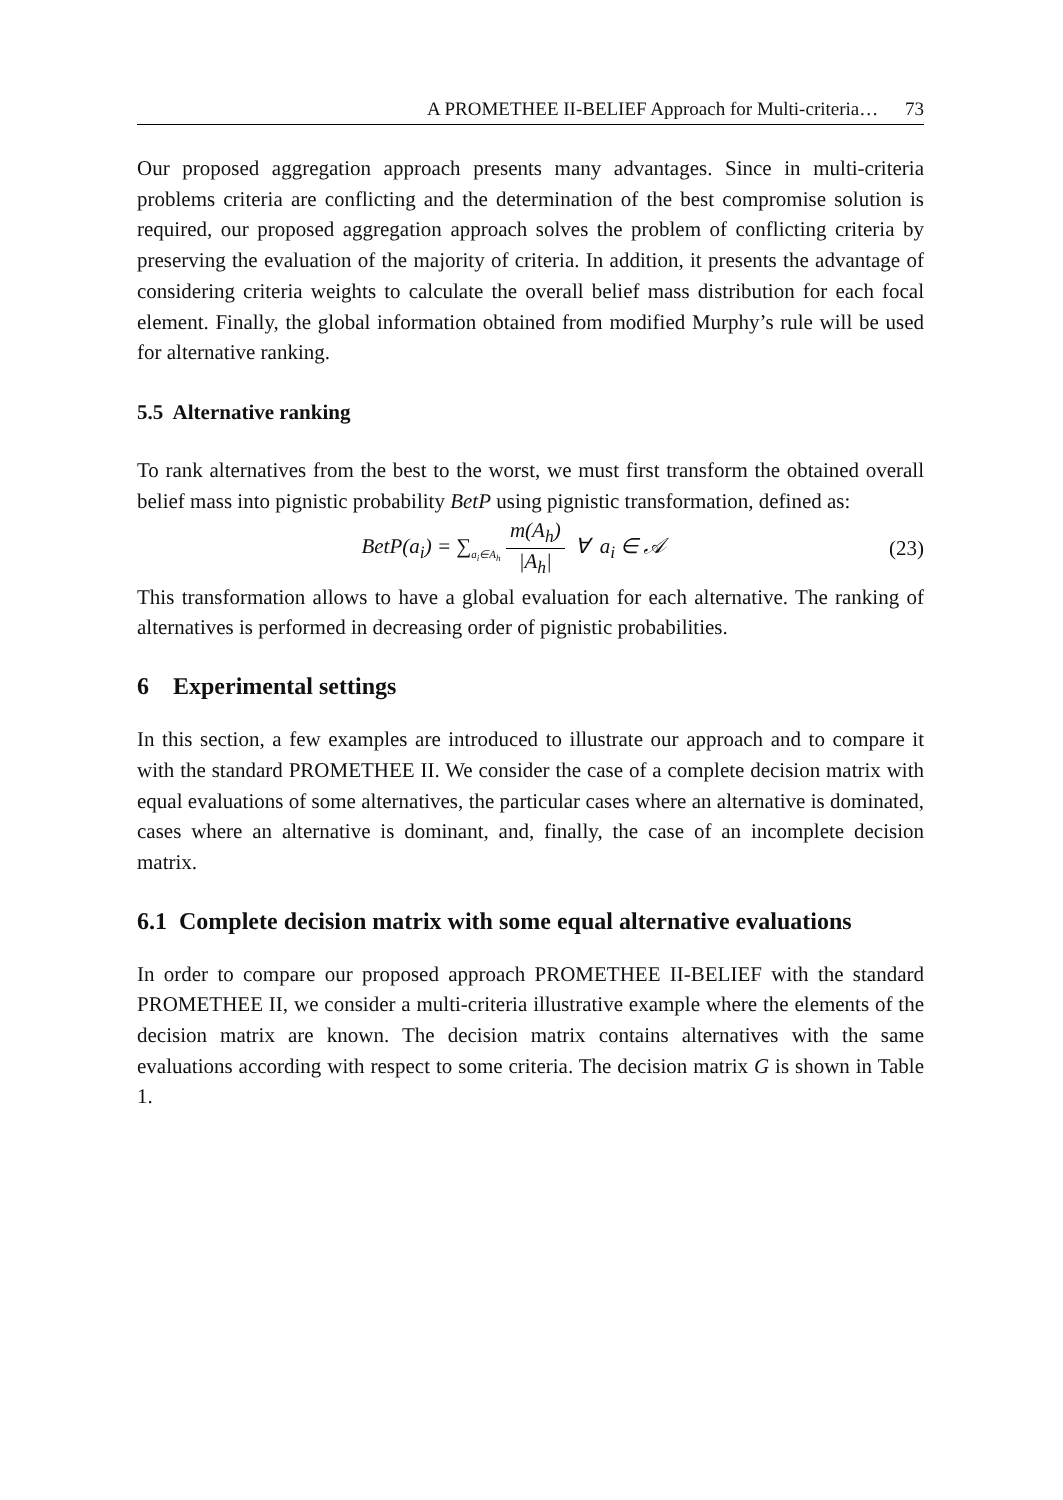A PROMETHEE II-BELIEF Approach for Multi-criteria… 73
Our proposed aggregation approach presents many advantages. Since in multi-criteria problems criteria are conflicting and the determination of the best compromise solution is required, our proposed aggregation approach solves the problem of conflicting criteria by preserving the evaluation of the majority of criteria. In addition, it presents the advantage of considering criteria weights to calculate the overall belief mass distribution for each focal element. Finally, the global information obtained from modified Murphy’s rule will be used for alternative ranking.
5.5 Alternative ranking
To rank alternatives from the best to the worst, we must first transform the obtained overall belief mass into pignistic probability BetP using pignistic transformation, defined as:
BetP(a<sub>i</sub>) = ∑<sub>a<sub>i</sub>∈A<sub>h</sub></sub> m(A<sub>h</sub>) |A<sub>h</sub>| ∀ a<sub>i</sub> ∈ 𝒜
(23)
This transformation allows to have a global evaluation for each alternative. The ranking of alternatives is performed in decreasing order of pignistic probabilities.
6 Experimental settings
In this section, a few examples are introduced to illustrate our approach and to compare it with the standard PROMETHEE II. We consider the case of a complete decision matrix with equal evaluations of some alternatives, the particular cases where an alternative is dominated, cases where an alternative is dominant, and, finally, the case of an incomplete decision matrix.
6.1 Complete decision matrix with some equal alternative evaluations
In order to compare our proposed approach PROMETHEE II-BELIEF with the standard PROMETHEE II, we consider a multi-criteria illustrative example where the elements of the decision matrix are known. The decision matrix contains alternatives with the same evaluations according with respect to some criteria. The decision matrix G is shown in Table 1.